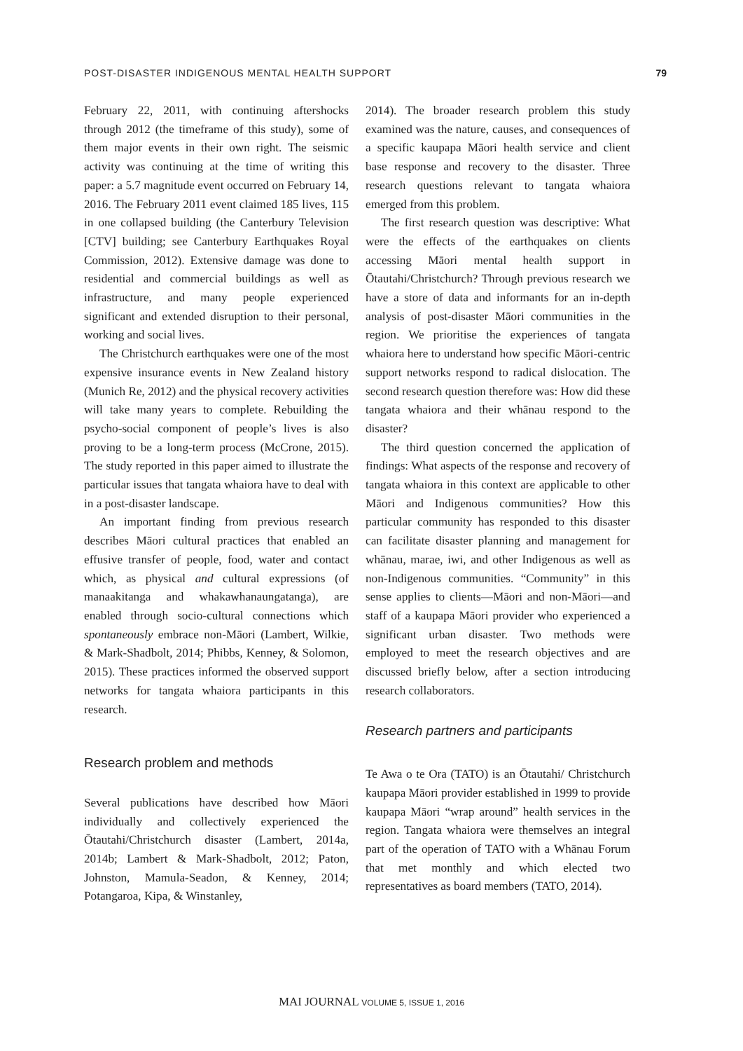POST-DISASTER INDIGENOUS MENTAL HEALTH SUPPORT 79
February 22, 2011, with continuing aftershocks through 2012 (the timeframe of this study), some of them major events in their own right. The seismic activity was continuing at the time of writing this paper: a 5.7 magnitude event occurred on February 14, 2016. The February 2011 event claimed 185 lives, 115 in one collapsed building (the Canterbury Television [CTV] building; see Canterbury Earthquakes Royal Commission, 2012). Extensive damage was done to residential and commercial buildings as well as infrastructure, and many people experienced significant and extended disruption to their personal, working and social lives.
The Christchurch earthquakes were one of the most expensive insurance events in New Zealand history (Munich Re, 2012) and the physical recovery activities will take many years to complete. Rebuilding the psycho-social component of people’s lives is also proving to be a long-term process (McCrone, 2015). The study reported in this paper aimed to illustrate the particular issues that tangata whaiora have to deal with in a post-disaster landscape.
An important finding from previous research describes Māori cultural practices that enabled an effusive transfer of people, food, water and contact which, as physical and cultural expressions (of manaakitanga and whakawhanaungatanga), are enabled through socio-cultural connections which spontaneously embrace non-Māori (Lambert, Wilkie, & Mark-Shadbolt, 2014; Phibbs, Kenney, & Solomon, 2015). These practices informed the observed support networks for tangata whaiora participants in this research.
Research problem and methods
Several publications have described how Māori individually and collectively experienced the Ōtautahi/Christchurch disaster (Lambert, 2014a, 2014b; Lambert & Mark-Shadbolt, 2012; Paton, Johnston, Mamula-Seadon, & Kenney, 2014; Potangaroa, Kipa, & Winstanley,
2014). The broader research problem this study examined was the nature, causes, and consequences of a specific kaupapa Māori health service and client base response and recovery to the disaster. Three research questions relevant to tangata whaiora emerged from this problem.
The first research question was descriptive: What were the effects of the earthquakes on clients accessing Māori mental health support in Ōtautahi/Christchurch? Through previous research we have a store of data and informants for an in-depth analysis of post-disaster Māori communities in the region. We prioritise the experiences of tangata whaiora here to understand how specific Māori-centric support networks respond to radical dislocation. The second research question therefore was: How did these tangata whaiora and their whānau respond to the disaster?
The third question concerned the application of findings: What aspects of the response and recovery of tangata whaiora in this context are applicable to other Māori and Indigenous communities? How this particular community has responded to this disaster can facilitate disaster planning and management for whānau, marae, iwi, and other Indigenous as well as non-Indigenous communities. “Community” in this sense applies to clients—Māori and non-Māori—and staff of a kaupapa Māori provider who experienced a significant urban disaster. Two methods were employed to meet the research objectives and are discussed briefly below, after a section introducing research collaborators.
Research partners and participants
Te Awa o te Ora (TATO) is an Ōtautahi/ Christchurch kaupapa Māori provider established in 1999 to provide kaupapa Māori “wrap around” health services in the region. Tangata whaiora were themselves an integral part of the operation of TATO with a Whānau Forum that met monthly and which elected two representatives as board members (TATO, 2014).
MAI JOURNAL VOLUME 5, ISSUE 1, 2016